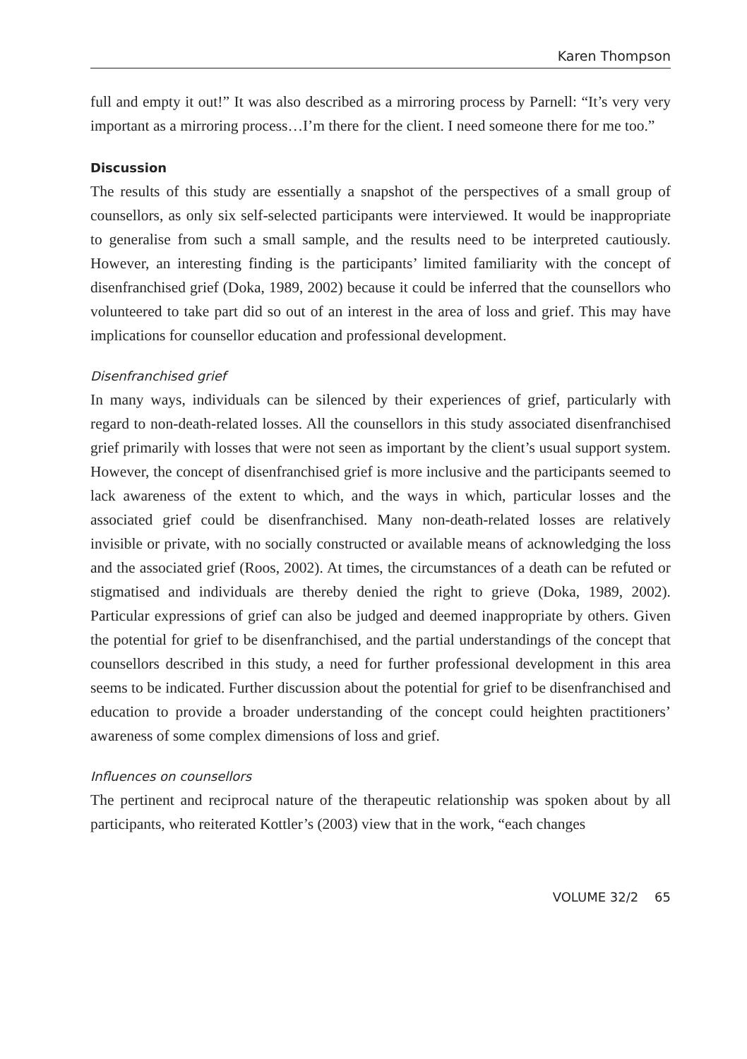Karen Thompson
full and empty it out!” It was also described as a mirroring process by Parnell: “It’s very very important as a mirroring process…I’m there for the client. I need someone there for me too.”
Discussion
The results of this study are essentially a snapshot of the perspectives of a small group of counsellors, as only six self-selected participants were interviewed. It would be inappropriate to generalise from such a small sample, and the results need to be interpreted cautiously. However, an interesting finding is the participants’ limited familiarity with the concept of disenfranchised grief (Doka, 1989, 2002) because it could be inferred that the counsellors who volunteered to take part did so out of an interest in the area of loss and grief. This may have implications for counsellor education and professional development.
Disenfranchised grief
In many ways, individuals can be silenced by their experiences of grief, particularly with regard to non-death-related losses. All the counsellors in this study associated disenfranchised grief primarily with losses that were not seen as important by the client’s usual support system. However, the concept of disenfranchised grief is more inclusive and the participants seemed to lack awareness of the extent to which, and the ways in which, particular losses and the associated grief could be disenfranchised. Many non-death-related losses are relatively invisible or private, with no socially constructed or available means of acknowledging the loss and the associated grief (Roos, 2002). At times, the circumstances of a death can be refuted or stigmatised and individuals are thereby denied the right to grieve (Doka, 1989, 2002). Particular expressions of grief can also be judged and deemed inappropriate by others. Given the potential for grief to be disenfranchised, and the partial understandings of the concept that counsellors described in this study, a need for further professional development in this area seems to be indicated. Further discussion about the potential for grief to be disenfranchised and education to provide a broader understanding of the concept could heighten practitioners’ awareness of some complex dimensions of loss and grief.
Influences on counsellors
The pertinent and reciprocal nature of the therapeutic relationship was spoken about by all participants, who reiterated Kottler’s (2003) view that in the work, “each changes
VOLUME 32/2 65